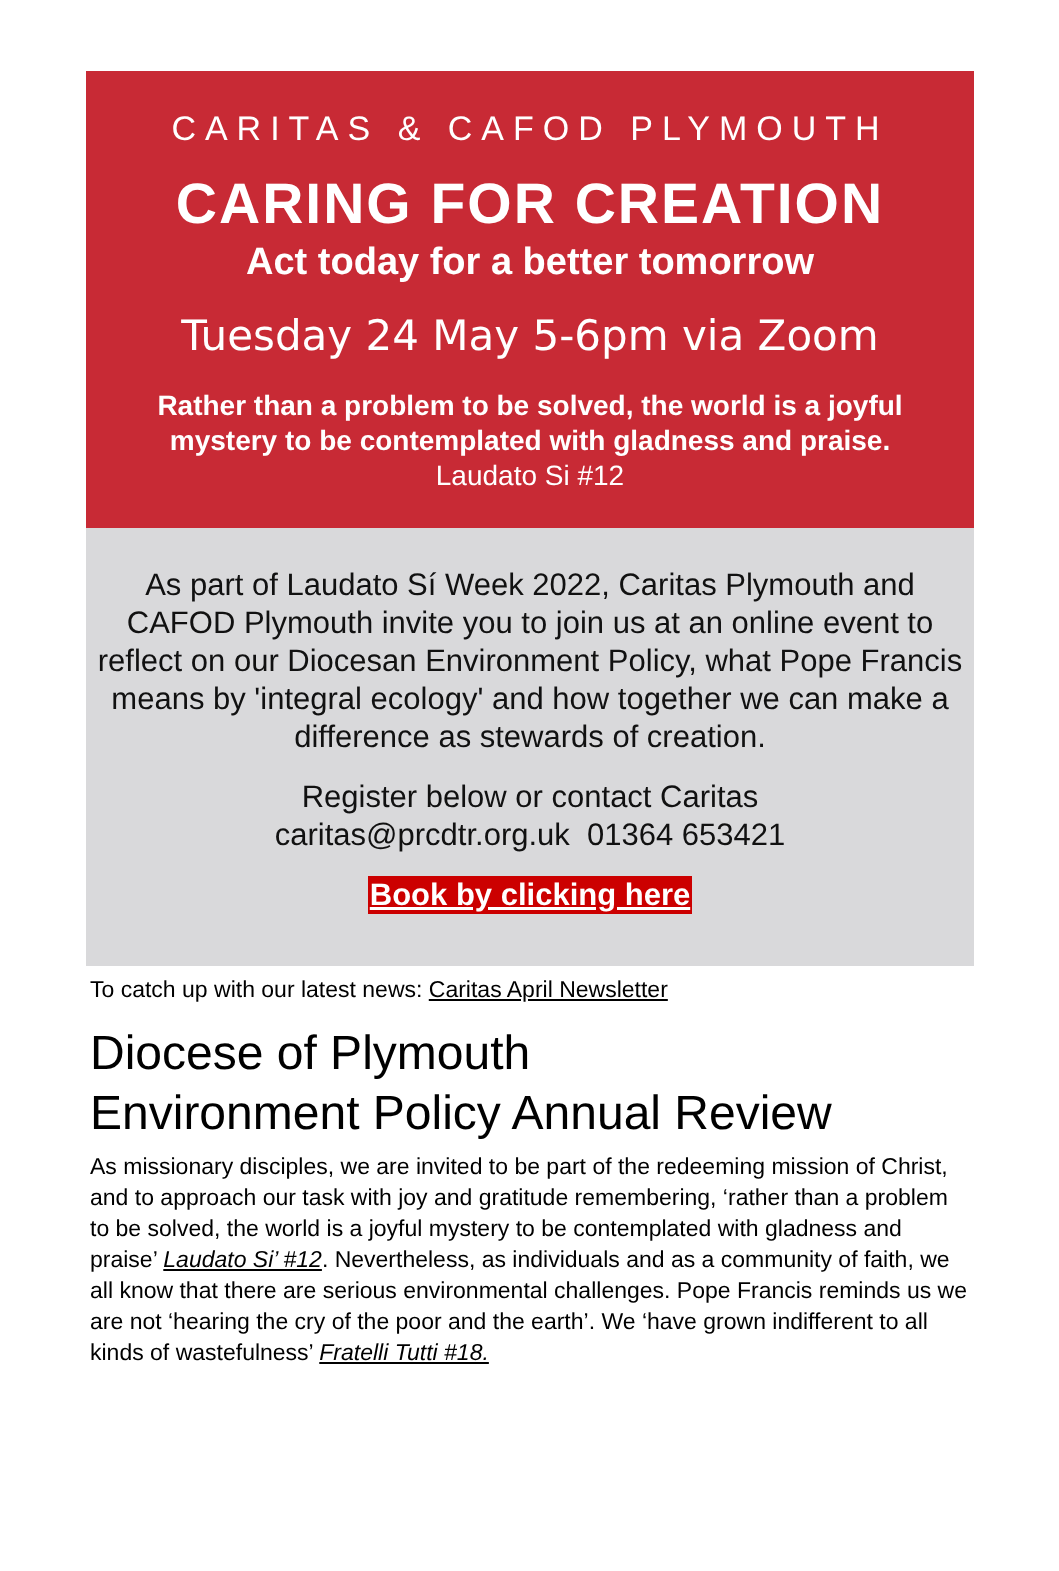CARITAS & CAFOD PLYMOUTH
CARING FOR CREATION
Act today for a better tomorrow
Tuesday 24 May 5-6pm via Zoom
Rather than a problem to be solved, the world is a joyful mystery to be contemplated with gladness and praise. Laudato Si #12
As part of Laudato Sí Week 2022, Caritas Plymouth and CAFOD Plymouth invite you to join us at an online event to reflect on our Diocesan Environment Policy, what Pope Francis means by 'integral ecology' and how together we can make a difference as stewards of creation.
Register below or contact Caritas
caritas@prcdtr.org.uk 01364 653421
Book by clicking here
To catch up with our latest news: Caritas April Newsletter
Diocese of Plymouth
Environment Policy Annual Review
As missionary disciples, we are invited to be part of the redeeming mission of Christ, and to approach our task with joy and gratitude remembering, ‘rather than a problem to be solved, the world is a joyful mystery to be contemplated with gladness and praise’ Laudato Si’ #12. Nevertheless, as individuals and as a community of faith, we all know that there are serious environmental challenges. Pope Francis reminds us we are not ‘hearing the cry of the poor and the earth’. We ‘have grown indifferent to all kinds of wastefulness’ Fratelli Tutti #18.